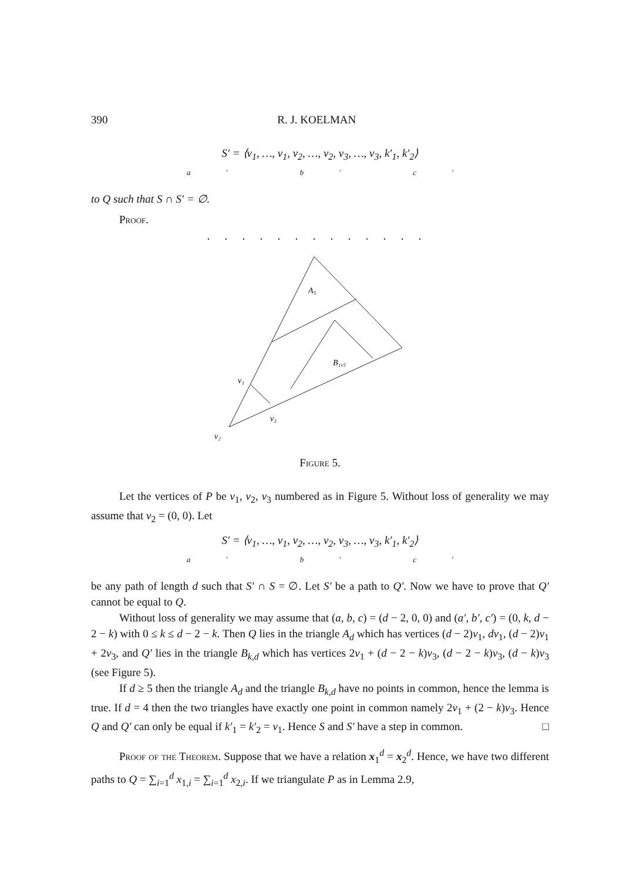390 R. J. KOELMAN
S′ = ⟨v<sub>1</sub>, …, v<sub>1</sub>, v<sub>2</sub>, …, v<sub>2</sub>, v<sub>3</sub>, …, v<sub>3</sub>, k′<sub>1</sub>, k′<sub>2</sub>⟩
a′ b′ c′
to Q such that S ∩ S′ = ∅.
Proof.
A₅
B₁,₅
v₁
v₃
v₂
Figure 5.
Let the vertices of P be v<sub>1</sub>, v<sub>2</sub>, v<sub>3</sub> numbered as in Figure 5. Without loss of generality we may assume that v<sub>2</sub> = (0, 0). Let
S′ = ⟨v<sub>1</sub>, …, v<sub>1</sub>, v<sub>2</sub>, …, v<sub>2</sub>, v<sub>3</sub>, …, v<sub>3</sub>, k′<sub>1</sub>, k′<sub>2</sub>⟩
a′ b′ c′
be any path of length d such that S′ ∩ S = ∅. Let S′ be a path to Q′. Now we have to prove that Q′ cannot be equal to Q.
Without loss of generality we may assume that (a, b, c) = (d − 2, 0, 0) and (a′, b′, c′) = (0, k, d − 2 − k) with 0 ≤ k ≤ d − 2 − k. Then Q lies in the triangle A<sub>d</sub> which has vertices (d − 2)v<sub>1</sub>, dv<sub>1</sub>, (d − 2)v<sub>1</sub> + 2v<sub>3</sub>, and Q′ lies in the triangle B<sub>k,d</sub> which has vertices 2v<sub>1</sub> + (d − 2 − k)v<sub>3</sub>, (d − 2 − k)v<sub>3</sub>, (d − k)v<sub>3</sub> (see Figure 5).
If d ≥ 5 then the triangle A<sub>d</sub> and the triangle B<sub>k,d</sub> have no points in common, hence the lemma is true. If d = 4 then the two triangles have exactly one point in common namely 2v<sub>1</sub> + (2 − k)v<sub>3</sub>. Hence Q and Q′ can only be equal if k′<sub>1</sub> = k′<sub>2</sub> = v<sub>1</sub>. Hence S and S′ have a step in common. □
Proof of the Theorem. Suppose that we have a relation x<sub>1</sub><sup>d</sup> = x<sub>2</sub><sup>d</sup>. Hence, we have two different paths to Q = ∑<sub>i=1</sub><sup>d</sup> x<sub>1,i</sub> = ∑<sub>i=1</sub><sup>d</sup> x<sub>2,i</sub>. If we triangulate P as in Lemma 2.9,